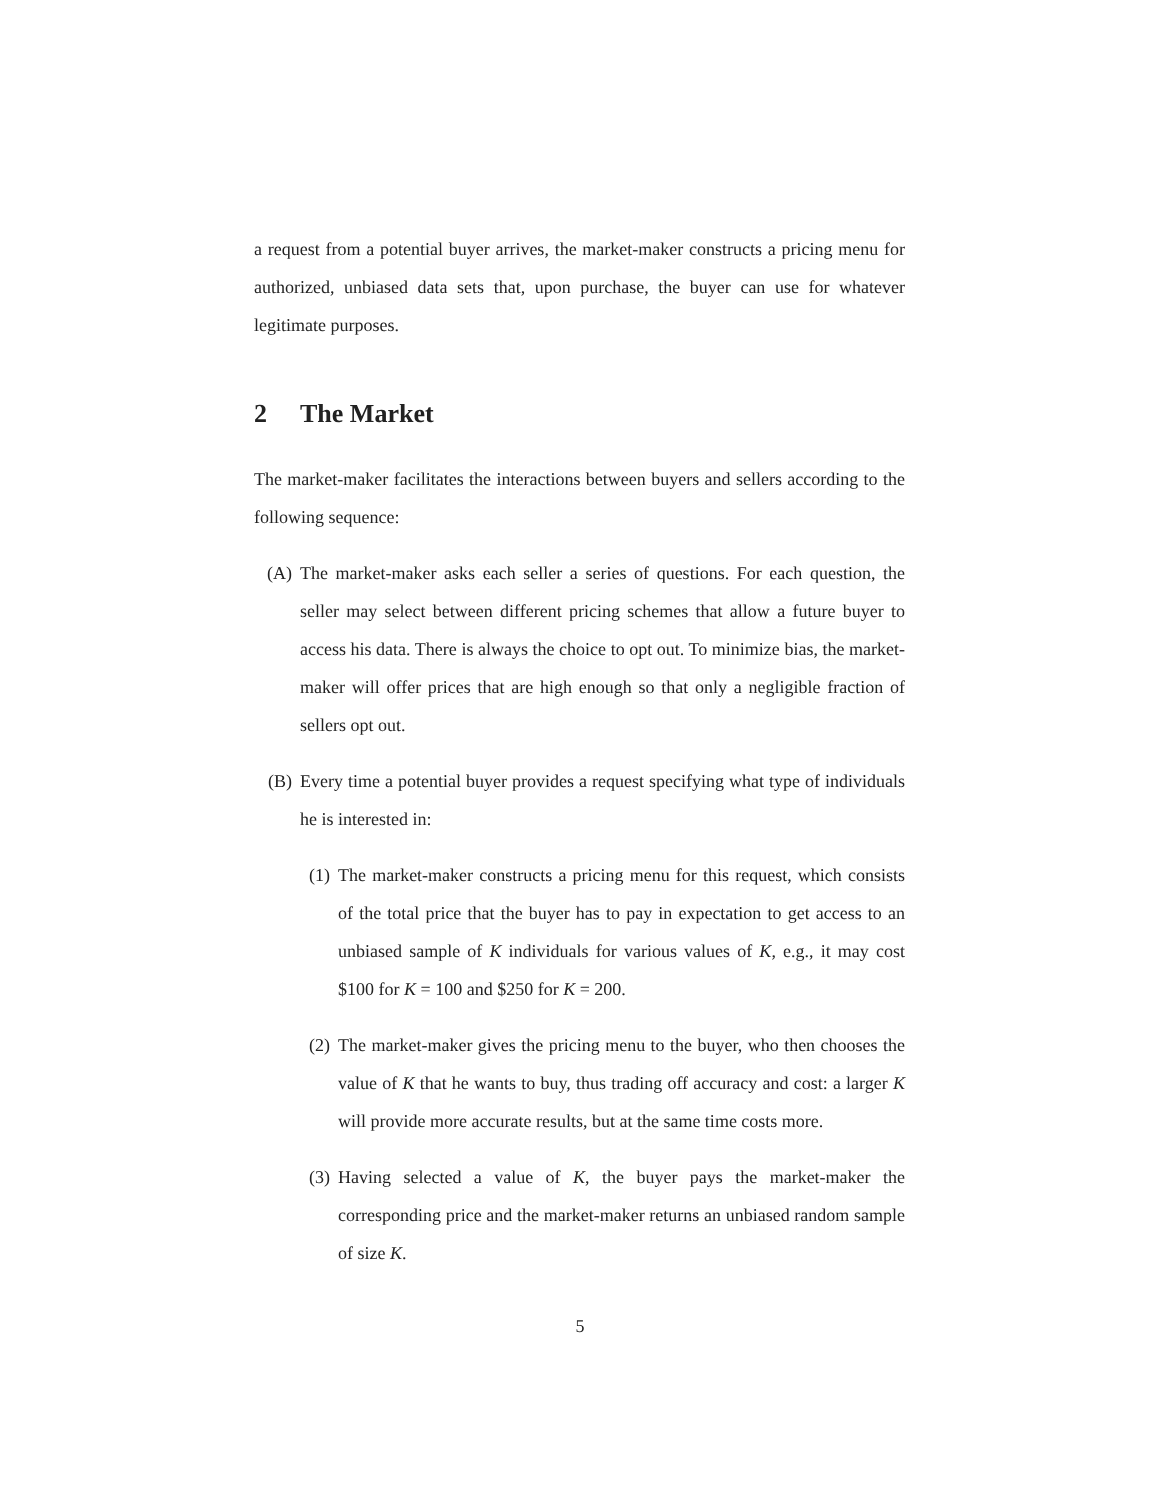a request from a potential buyer arrives, the market-maker constructs a pricing menu for authorized, unbiased data sets that, upon purchase, the buyer can use for whatever legitimate purposes.
2 The Market
The market-maker facilitates the interactions between buyers and sellers according to the following sequence:
(A) The market-maker asks each seller a series of questions. For each question, the seller may select between different pricing schemes that allow a future buyer to access his data. There is always the choice to opt out. To minimize bias, the market-maker will offer prices that are high enough so that only a negligible fraction of sellers opt out.
(B) Every time a potential buyer provides a request specifying what type of individuals he is interested in:
(1) The market-maker constructs a pricing menu for this request, which consists of the total price that the buyer has to pay in expectation to get access to an unbiased sample of K individuals for various values of K, e.g., it may cost $100 for K = 100 and $250 for K = 200.
(2) The market-maker gives the pricing menu to the buyer, who then chooses the value of K that he wants to buy, thus trading off accuracy and cost: a larger K will provide more accurate results, but at the same time costs more.
(3) Having selected a value of K, the buyer pays the market-maker the corresponding price and the market-maker returns an unbiased random sample of size K.
5